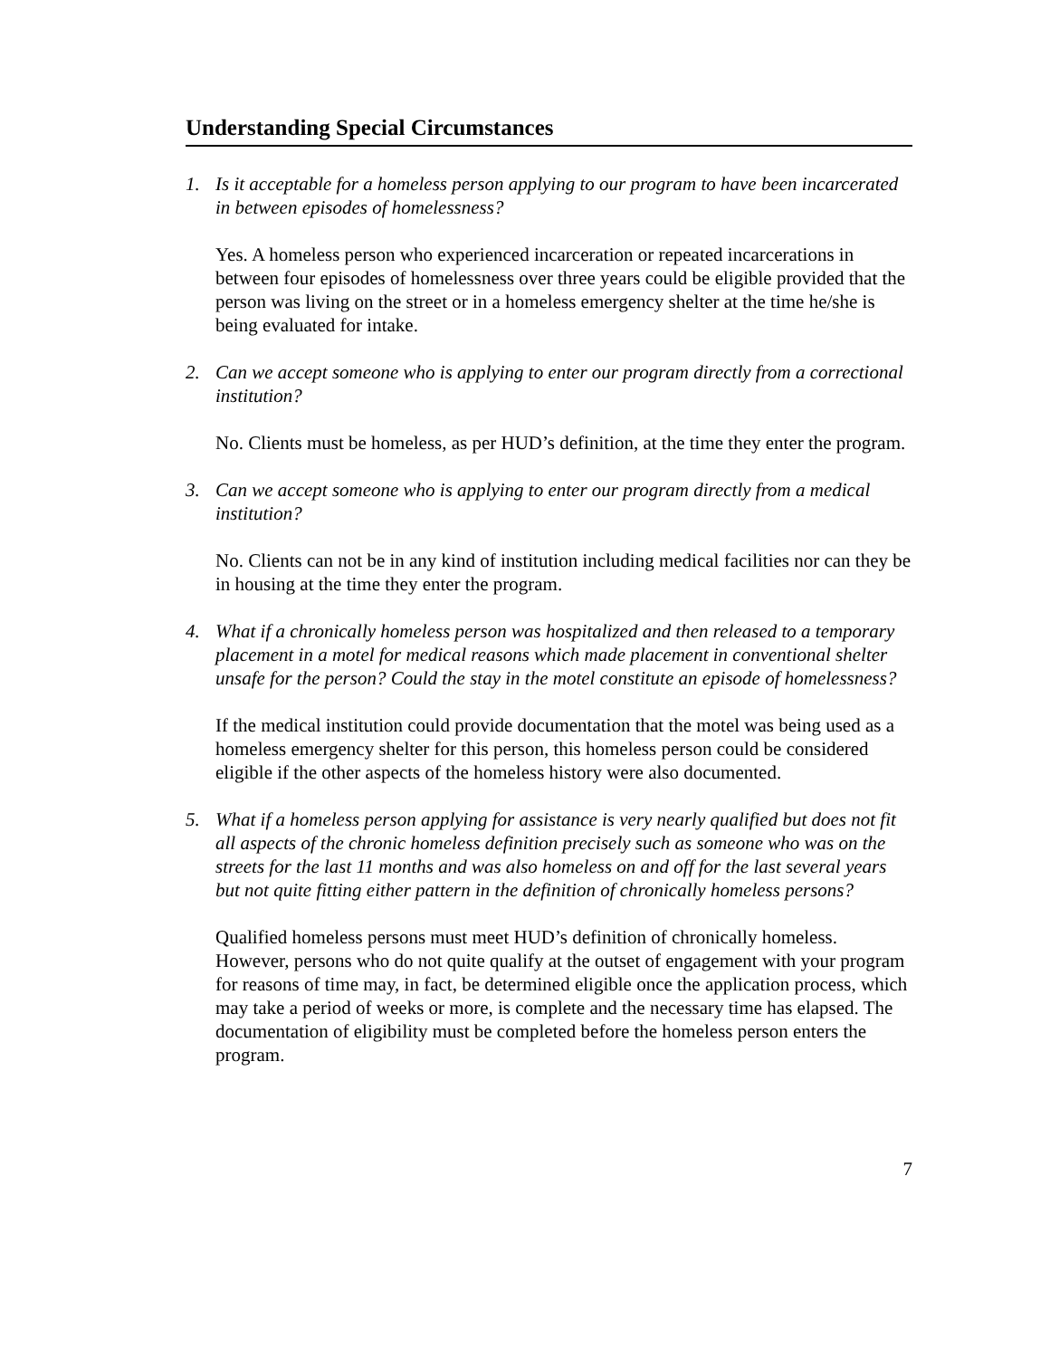Understanding Special Circumstances
1. Is it acceptable for a homeless person applying to our program to have been incarcerated in between episodes of homelessness?
Yes. A homeless person who experienced incarceration or repeated incarcerations in between four episodes of homelessness over three years could be eligible provided that the person was living on the street or in a homeless emergency shelter at the time he/she is being evaluated for intake.
2. Can we accept someone who is applying to enter our program directly from a correctional institution?
No. Clients must be homeless, as per HUD’s definition, at the time they enter the program.
3. Can we accept someone who is applying to enter our program directly from a medical institution?
No. Clients can not be in any kind of institution including medical facilities nor can they be in housing at the time they enter the program.
4. What if a chronically homeless person was hospitalized and then released to a temporary placement in a motel for medical reasons which made placement in conventional shelter unsafe for the person? Could the stay in the motel constitute an episode of homelessness?
If the medical institution could provide documentation that the motel was being used as a homeless emergency shelter for this person, this homeless person could be considered eligible if the other aspects of the homeless history were also documented.
5. What if a homeless person applying for assistance is very nearly qualified but does not fit all aspects of the chronic homeless definition precisely such as someone who was on the streets for the last 11 months and was also homeless on and off for the last several years but not quite fitting either pattern in the definition of chronically homeless persons?
Qualified homeless persons must meet HUD’s definition of chronically homeless. However, persons who do not quite qualify at the outset of engagement with your program for reasons of time may, in fact, be determined eligible once the application process, which may take a period of weeks or more, is complete and the necessary time has elapsed. The documentation of eligibility must be completed before the homeless person enters the program.
7